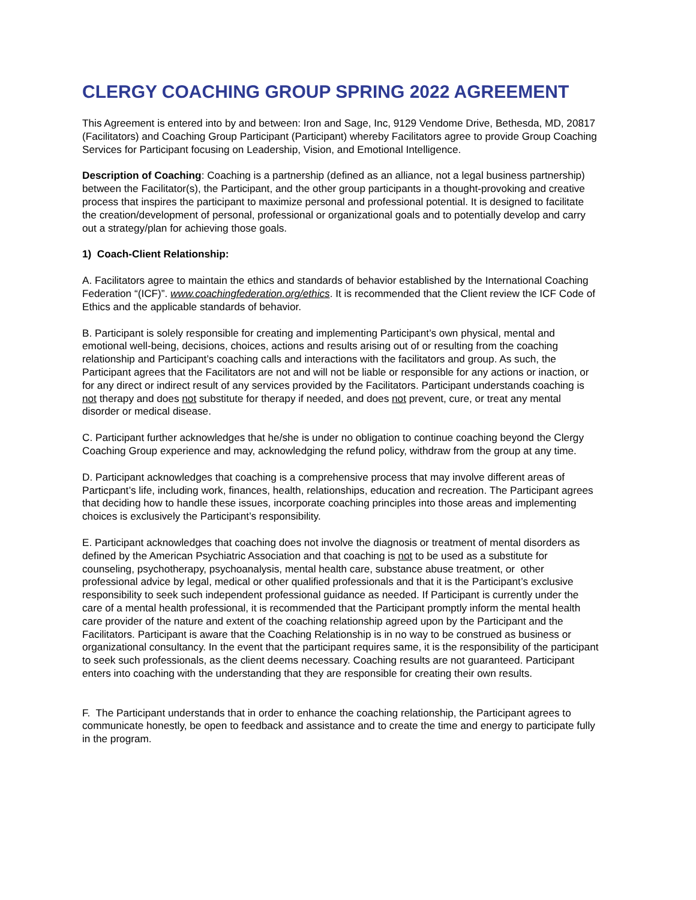CLERGY COACHING GROUP SPRING 2022 AGREEMENT
This Agreement is entered into by and between: Iron and Sage, Inc, 9129 Vendome Drive, Bethesda, MD, 20817 (Facilitators) and Coaching Group Participant (Participant) whereby Facilitators agree to provide Group Coaching Services for Participant focusing on Leadership, Vision, and Emotional Intelligence.
Description of Coaching: Coaching is a partnership (defined as an alliance, not a legal business partnership) between the Facilitator(s), the Participant, and the other group participants in a thought-provoking and creative process that inspires the participant to maximize personal and professional potential. It is designed to facilitate the creation/development of personal, professional or organizational goals and to potentially develop and carry out a strategy/plan for achieving those goals.
1) Coach-Client Relationship:
A. Facilitators agree to maintain the ethics and standards of behavior established by the International Coaching Federation “(ICF)”. www.coachingfederation.org/ethics. It is recommended that the Client review the ICF Code of Ethics and the applicable standards of behavior.
B. Participant is solely responsible for creating and implementing Participant’s own physical, mental and emotional well-being, decisions, choices, actions and results arising out of or resulting from the coaching relationship and Participant’s coaching calls and interactions with the facilitators and group. As such, the Participant agrees that the Facilitators are not and will not be liable or responsible for any actions or inaction, or for any direct or indirect result of any services provided by the Facilitators. Participant understands coaching is not therapy and does not substitute for therapy if needed, and does not prevent, cure, or treat any mental disorder or medical disease.
C. Participant further acknowledges that he/she is under no obligation to continue coaching beyond the Clergy Coaching Group experience and may, acknowledging the refund policy, withdraw from the group at any time.
D. Participant acknowledges that coaching is a comprehensive process that may involve different areas of Particpant’s life, including work, finances, health, relationships, education and recreation. The Participant agrees that deciding how to handle these issues, incorporate coaching principles into those areas and implementing choices is exclusively the Participant’s responsibility.
E. Participant acknowledges that coaching does not involve the diagnosis or treatment of mental disorders as defined by the American Psychiatric Association and that coaching is not to be used as a substitute for counseling, psychotherapy, psychoanalysis, mental health care, substance abuse treatment, or other professional advice by legal, medical or other qualified professionals and that it is the Participant’s exclusive responsibility to seek such independent professional guidance as needed. If Participant is currently under the care of a mental health professional, it is recommended that the Participant promptly inform the mental health care provider of the nature and extent of the coaching relationship agreed upon by the Participant and the Facilitators. Participant is aware that the Coaching Relationship is in no way to be construed as business or organizational consultancy. In the event that the participant requires same, it is the responsibility of the participant to seek such professionals, as the client deems necessary. Coaching results are not guaranteed. Participant enters into coaching with the understanding that they are responsible for creating their own results.
F. The Participant understands that in order to enhance the coaching relationship, the Participant agrees to communicate honestly, be open to feedback and assistance and to create the time and energy to participate fully in the program.